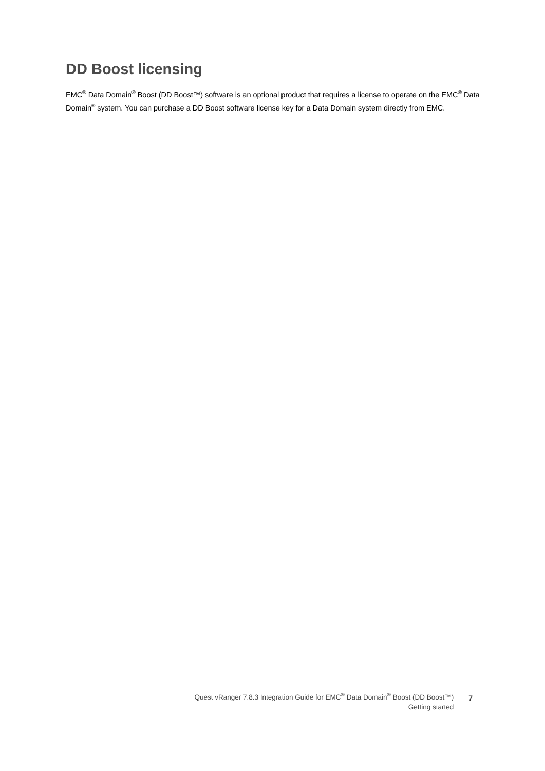DD Boost licensing
EMC<sup>®</sup> Data Domain<sup>®</sup> Boost (DD Boost™) software is an optional product that requires a license to operate on the EMC<sup>®</sup> Data Domain<sup>®</sup> system. You can purchase a DD Boost software license key for a Data Domain system directly from EMC.
Quest vRanger 7.8.3 Integration Guide for EMC<sup>®</sup> Data Domain<sup>®</sup> Boost (DD Boost™)
Getting started
7